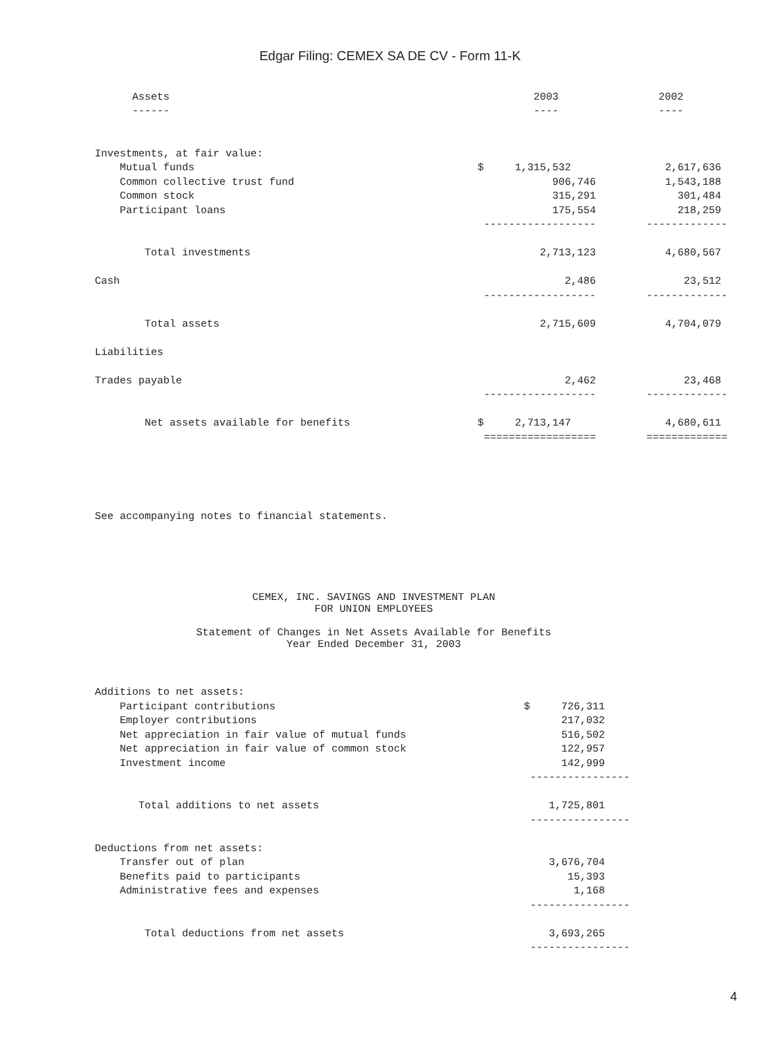Edgar Filing: CEMEX SA DE CV - Form 11-K
| Assets | 2003 | 2002 |
| --- | --- | --- |
| ------ | ---- | ---- |
| Investments, at fair value: | | |
| Mutual funds | $ 1,315,532 | 2,617,636 |
| Common collective trust fund | 906,746 | 1,543,188 |
| Common stock | 315,291 | 301,484 |
| Participant loans | 175,554 | 218,259 |
| | ------------------ | ------------- |
| Total investments | 2,713,123 | 4,680,567 |
| Cash | 2,486 | 23,512 |
| | ------------------ | ------------- |
| Total assets | 2,715,609 | 4,704,079 |
| Liabilities | | |
| Trades payable | 2,462 | 23,468 |
| | ------------------ | ------------- |
| Net assets available for benefits | $ 2,713,147 | 4,680,611 |
| | ================== | ============= |
See accompanying notes to financial statements.
CEMEX, INC. SAVINGS AND INVESTMENT PLAN
FOR UNION EMPLOYEES
Statement of Changes in Net Assets Available for Benefits
Year Ended December 31, 2003
| Additions to net assets: | |
| Participant contributions | $ 726,311 |
| Employer contributions | 217,032 |
| Net appreciation in fair value of mutual funds | 516,502 |
| Net appreciation in fair value of common stock | 122,957 |
| Investment income | 142,999 |
| | ---------------- |
| Total additions to net assets | 1,725,801 |
| | ---------------- |
| Deductions from net assets: | |
| Transfer out of plan | 3,676,704 |
| Benefits paid to participants | 15,393 |
| Administrative fees and expenses | 1,168 |
| | ---------------- |
| Total deductions from net assets | 3,693,265 |
| | ---------------- |
4